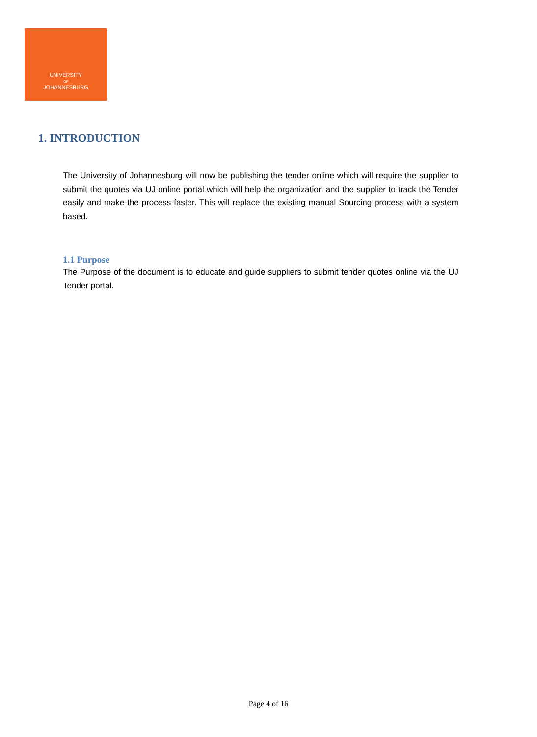UNIVERSITY
OF
JOHANNESBURG
1. INTRODUCTION
The University of Johannesburg will now be publishing the tender online which will require the supplier to submit the quotes via UJ online portal which will help the organization and the supplier to track the Tender easily and make the process faster. This will replace the existing manual Sourcing process with a system based.
1.1 Purpose
The Purpose of the document is to educate and guide suppliers to submit tender quotes online via the UJ Tender portal.
Page 4 of 16